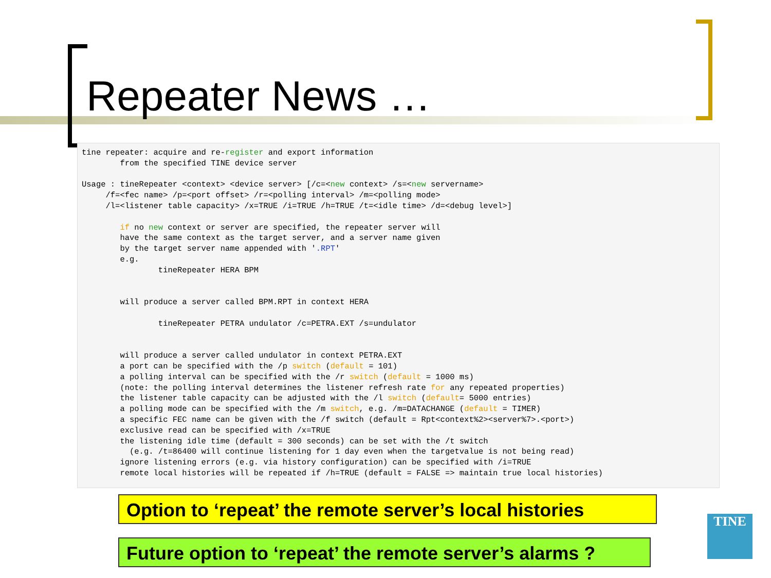Repeater News …
tine repeater: acquire and re-register and export information
        from the specified TINE device server

Usage : tineRepeater <context> <device server> [/c=<new context> /s=<new servername>
     /f=<fec name> /p=<port offset> /r=<polling interval> /m=<polling mode>
     /l=<listener table capacity> /x=TRUE /i=TRUE /h=TRUE /t=<idle time> /d=<debug level>]

        if no new context or server are specified, the repeater server will
        have the same context as the target server, and a server name given
        by the target server name appended with '.RPT'
        e.g.
                tineRepeater HERA BPM


        will produce a server called BPM.RPT in context HERA

                tineRepeater PETRA undulator /c=PETRA.EXT /s=undulator


        will produce a server called undulator in context PETRA.EXT
        a port can be specified with the /p switch (default = 101)
        a polling interval can be specified with the /r switch (default = 1000 ms)
        (note: the polling interval determines the listener refresh rate for any repeated properties)
        the listener table capacity can be adjusted with the /l switch (default= 5000 entries)
        a polling mode can be specified with the /m switch, e.g. /m=DATACHANGE (default = TIMER)
        a specific FEC name can be given with the /f switch (default = Rpt<context%2><server%7>.<port>)
        exclusive read can be specified with /x=TRUE
        the listening idle time (default = 300 seconds) can be set with the /t switch
          (e.g. /t=86400 will continue listening for 1 day even when the targetvalue is not being read)
        ignore listening errors (e.g. via history configuration) can be specified with /i=TRUE
        remote local histories will be repeated if /h=TRUE (default = FALSE => maintain true local histories)
Option to ‘repeat’ the remote server’s local histories
Future option to ‘repeat’ the remote server’s alarms ?
TINE